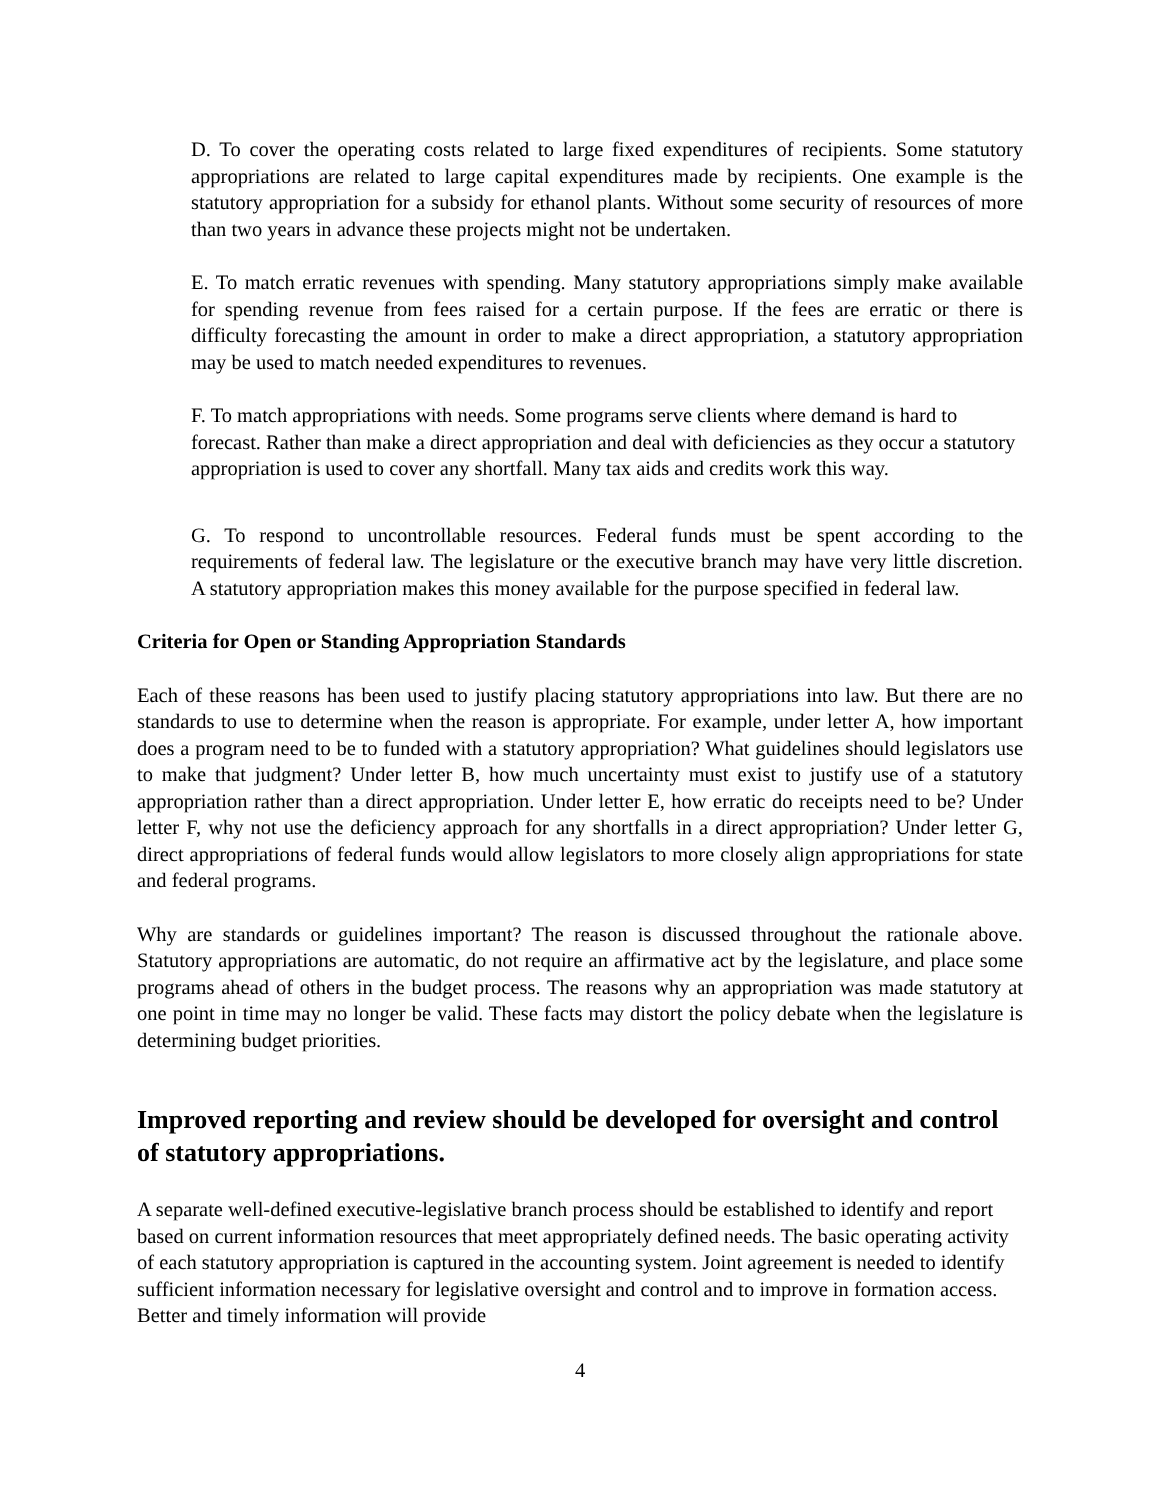D. To cover the operating costs related to large fixed expenditures of recipients. Some statutory appropriations are related to large capital expenditures made by recipients. One example is the statutory appropriation for a subsidy for ethanol plants. Without some security of resources of more than two years in advance these projects might not be undertaken.
E. To match erratic revenues with spending. Many statutory appropriations simply make available for spending revenue from fees raised for a certain purpose. If the fees are erratic or there is difficulty forecasting the amount in order to make a direct appropriation, a statutory appropriation may be used to match needed expenditures to revenues.
F. To match appropriations with needs. Some programs serve clients where demand is hard to forecast. Rather than make a direct appropriation and deal with deficiencies as they occur a statutory appropriation is used to cover any shortfall. Many tax aids and credits work this way.
G. To respond to uncontrollable resources. Federal funds must be spent according to the requirements of federal law. The legislature or the executive branch may have very little discretion. A statutory appropriation makes this money available for the purpose specified in federal law.
Criteria for Open or Standing Appropriation Standards
Each of these reasons has been used to justify placing statutory appropriations into law. But there are no standards to use to determine when the reason is appropriate. For example, under letter A, how important does a program need to be to funded with a statutory appropriation? What guidelines should legislators use to make that judgment? Under letter B, how much uncertainty must exist to justify use of a statutory appropriation rather than a direct appropriation. Under letter E, how erratic do receipts need to be? Under letter F, why not use the deficiency approach for any shortfalls in a direct appropriation? Under letter G, direct appropriations of federal funds would allow legislators to more closely align appropriations for state and federal programs.
Why are standards or guidelines important? The reason is discussed throughout the rationale above. Statutory appropriations are automatic, do not require an affirmative act by the legislature, and place some programs ahead of others in the budget process. The reasons why an appropriation was made statutory at one point in time may no longer be valid. These facts may distort the policy debate when the legislature is determining budget priorities.
Improved reporting and review should be developed for oversight and control of statutory appropriations.
A separate well-defined executive-legislative branch process should be established to identify and report based on current information resources that meet appropriately defined needs. The basic operating activity of each statutory appropriation is captured in the accounting system. Joint agreement is needed to identify sufficient information necessary for legislative oversight and control and to improve in formation access. Better and timely information will provide
4